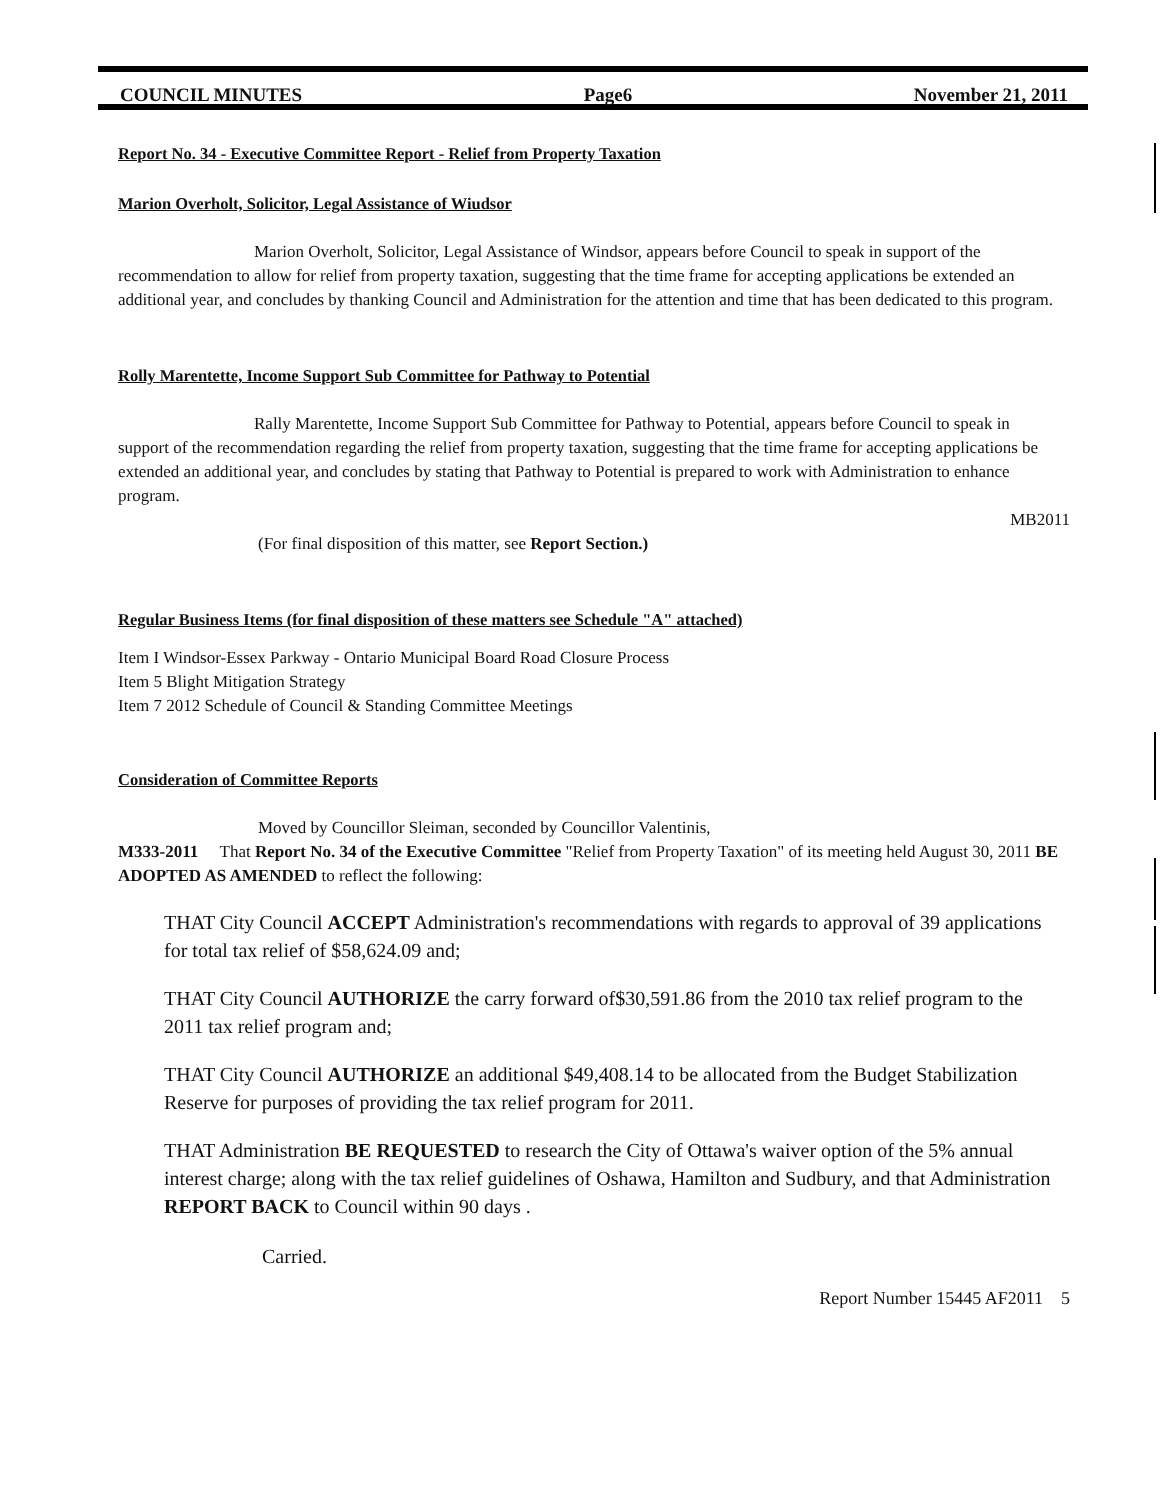COUNCIL MINUTES Page6 November 21, 2011
Report No. 34 - Executive Committee Report - Relief from Property Taxation
Marion Overholt, Solicitor, Legal Assistance of Wiudsor
Marion Overholt, Solicitor, Legal Assistance of Windsor, appears before Council to speak in support of the recommendation to allow for relief from property taxation, suggesting that the time frame for accepting applications be extended an additional year, and concludes by thanking Council and Administration for the attention and time that has been dedicated to this program.
Rolly Marentette, Income Support Sub Committee for Pathway to Potential
Rally Marentette, Income Support Sub Committee for Pathway to Potential, appears before Council to speak in support of the recommendation regarding the relief from property taxation, suggesting that the time frame for accepting applications be extended an additional year, and concludes by stating that Pathway to Potential is prepared to work with Administration to enhance program.
MB2011
(For final disposition of this matter, see Report Section.)
Regular Business Items (for final disposition of these matters see Schedule "A" attached)
Item I Windsor-Essex Parkway - Ontario Municipal Board Road Closure Process
Item 5 Blight Mitigation Strategy
Item 7 2012 Schedule of Council & Standing Committee Meetings
Consideration of Committee Reports
Moved by Councillor Sleiman, seconded by Councillor Valentinis,
M333-2011 That Report No. 34 of the Executive Committee "Relief from Property Taxation" of its meeting held August 30, 2011 BE ADOPTED AS AMENDED to reflect the following:
THAT City Council ACCEPT Administration's recommendations with regards to approval of 39 applications for total tax relief of $58,624.09 and;
THAT City Council AUTHORIZE the carry forward of$30,591.86 from the 2010 tax relief program to the 2011 tax relief program and;
THAT City Council AUTHORIZE an additional $49,408.14 to be allocated from the Budget Stabilization Reserve for purposes of providing the tax relief program for 2011.
THAT Administration BE REQUESTED to research the City of Ottawa's waiver option of the 5% annual interest charge; along with the tax relief guidelines of Oshawa, Hamilton and Sudbury, and that Administration REPORT BACK to Council within 90 days .
Carried.
Report Number 15445 AF2011 5